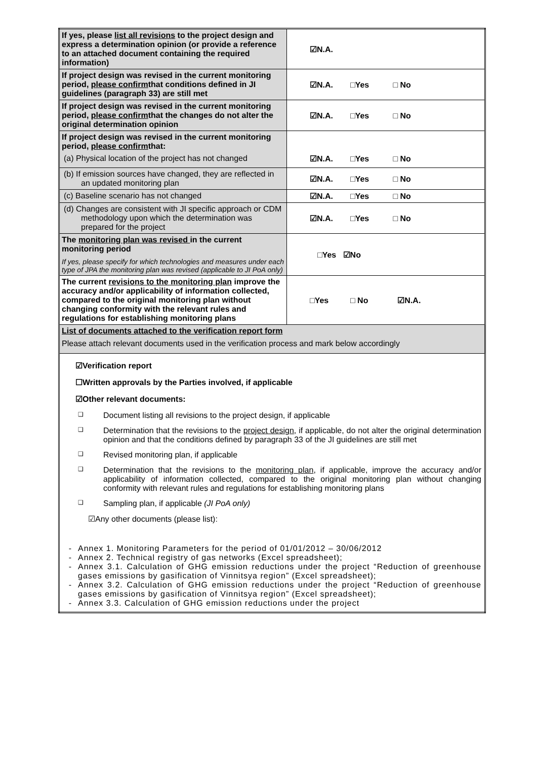| If yes, please list all revisions to the project design and express a determination opinion (or provide a reference to an attached document containing the required information) | ☑N.A. |
| If project design was revised in the current monitoring period, please confirm that conditions defined in JI guidelines (paragraph 33) are still met | ☑N.A. □Yes □ No |
| If project design was revised in the current monitoring period, please confirm that the changes do not alter the original determination opinion | ☑N.A. □Yes □ No |
| If project design was revised in the current monitoring period, please confirm that: (a) Physical location of the project has not changed | ☑N.A. □Yes □ No |
| (b) If emission sources have changed, they are reflected in an updated monitoring plan | ☑N.A. □Yes □ No |
| (c) Baseline scenario has not changed | ☑N.A. □Yes □ No |
| (d) Changes are consistent with JI specific approach or CDM methodology upon which the determination was prepared for the project | ☑N.A. □Yes □ No |
| The monitoring plan was revised in the current monitoring period If yes, please specify for which technologies and measures under each type of JPA the monitoring plan was revised (applicable to JI PoA only) | □Yes ☑No |
| The current revisions to the monitoring plan improve the accuracy and/or applicability of information collected, compared to the original monitoring plan without changing conformity with the relevant rules and regulations for establishing monitoring plans | □Yes □ No ☑N.A. |
| List of documents attached to the verification report form Please attach relevant documents used in the verification process and mark below accordingly | |
| ☑Verification report ☐Written approvals by the Parties involved, if applicable ☑Other relevant documents: ❑ Document listing all revisions to the project design, if applicable ❑ Determination that the revisions to the project design , if applicable, do not alter the original determination opinion and that the conditions defined by paragraph 33 of the JI guidelines are still met ❑ Revised monitoring plan, if applicable ❑ Determination that the revisions to the monitoring plan , if applicable, improve the accuracy and/or applicability of information collected, compared to the original monitoring plan without changing conformity with relevant rules and regulations for establishing monitoring plans ❑ Sampling plan, if applicable (JI PoA only) ☑Any other documents (please list): - Annex 1. Monitoring Parameters for the period of 01/01/2012 – 30/06/2012 - Annex 2. Technical registry of gas networks (Excel spreadsheet); - Annex 3.1. Calculation of GHG emission reductions under the project “Reduction of greenhouse gases emissions by gasification of Vinnitsya region” (Excel spreadsheet); - Annex 3.2. Calculation of GHG emission reductions under the project “Reduction of greenhouse gases emissions by gasification of Vinnitsya region” (Excel spreadsheet); - Annex 3.3. Calculation of GHG emission reductions under the project | |